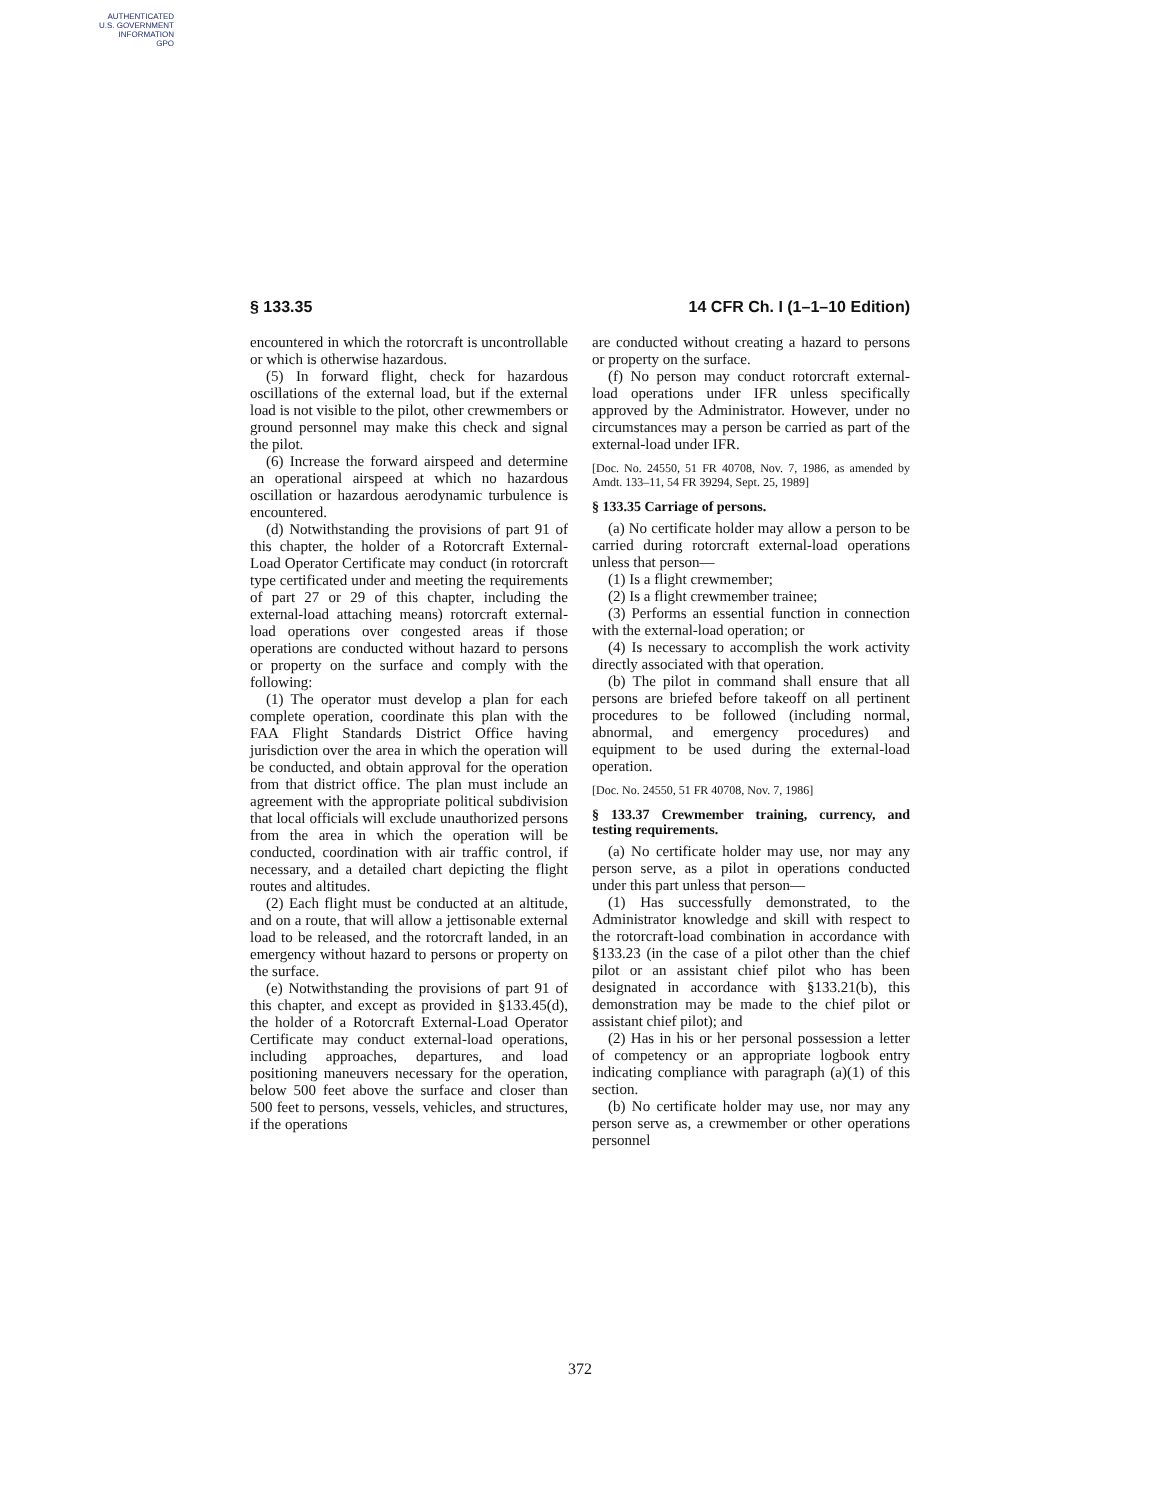AUTHENTICATED
U.S. GOVERNMENT
INFORMATION
GPO
§ 133.35 14 CFR Ch. I (1–1–10 Edition)
encountered in which the rotorcraft is uncontrollable or which is otherwise hazardous.
(5) In forward flight, check for hazardous oscillations of the external load, but if the external load is not visible to the pilot, other crewmembers or ground personnel may make this check and signal the pilot.
(6) Increase the forward airspeed and determine an operational airspeed at which no hazardous oscillation or hazardous aerodynamic turbulence is encountered.
(d) Notwithstanding the provisions of part 91 of this chapter, the holder of a Rotorcraft External-Load Operator Certificate may conduct (in rotorcraft type certificated under and meeting the requirements of part 27 or 29 of this chapter, including the external-load attaching means) rotorcraft external-load operations over congested areas if those operations are conducted without hazard to persons or property on the surface and comply with the following:
(1) The operator must develop a plan for each complete operation, coordinate this plan with the FAA Flight Standards District Office having jurisdiction over the area in which the operation will be conducted, and obtain approval for the operation from that district office. The plan must include an agreement with the appropriate political subdivision that local officials will exclude unauthorized persons from the area in which the operation will be conducted, coordination with air traffic control, if necessary, and a detailed chart depicting the flight routes and altitudes.
(2) Each flight must be conducted at an altitude, and on a route, that will allow a jettisonable external load to be released, and the rotorcraft landed, in an emergency without hazard to persons or property on the surface.
(e) Notwithstanding the provisions of part 91 of this chapter, and except as provided in §133.45(d), the holder of a Rotorcraft External-Load Operator Certificate may conduct external-load operations, including approaches, departures, and load positioning maneuvers necessary for the operation, below 500 feet above the surface and closer than 500 feet to persons, vessels, vehicles, and structures, if the operations
are conducted without creating a hazard to persons or property on the surface.
(f) No person may conduct rotorcraft external-load operations under IFR unless specifically approved by the Administrator. However, under no circumstances may a person be carried as part of the external-load under IFR.
[Doc. No. 24550, 51 FR 40708, Nov. 7, 1986, as amended by Amdt. 133–11, 54 FR 39294, Sept. 25, 1989]
§ 133.35 Carriage of persons.
(a) No certificate holder may allow a person to be carried during rotorcraft external-load operations unless that person—
(1) Is a flight crewmember;
(2) Is a flight crewmember trainee;
(3) Performs an essential function in connection with the external-load operation; or
(4) Is necessary to accomplish the work activity directly associated with that operation.
(b) The pilot in command shall ensure that all persons are briefed before takeoff on all pertinent procedures to be followed (including normal, abnormal, and emergency procedures) and equipment to be used during the external-load operation.
[Doc. No. 24550, 51 FR 40708, Nov. 7, 1986]
§ 133.37 Crewmember training, currency, and testing requirements.
(a) No certificate holder may use, nor may any person serve, as a pilot in operations conducted under this part unless that person—
(1) Has successfully demonstrated, to the Administrator knowledge and skill with respect to the rotorcraft-load combination in accordance with §133.23 (in the case of a pilot other than the chief pilot or an assistant chief pilot who has been designated in accordance with §133.21(b), this demonstration may be made to the chief pilot or assistant chief pilot); and
(2) Has in his or her personal possession a letter of competency or an appropriate logbook entry indicating compliance with paragraph (a)(1) of this section.
(b) No certificate holder may use, nor may any person serve as, a crewmember or other operations personnel
372